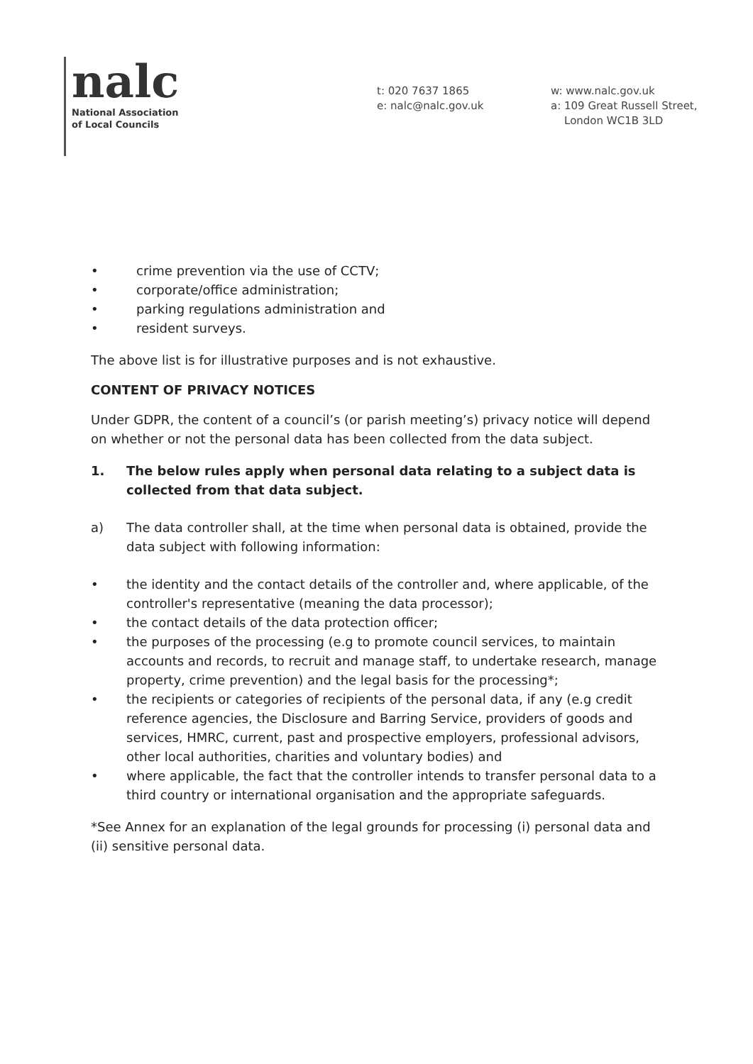nalc
National Association
of Local Councils
t: 020 7637 1865
e: nalc@nalc.gov.uk
w: www.nalc.gov.uk
a: 109 Great Russell Street,
London WC1B 3LD
• crime prevention via the use of CCTV;
• corporate/office administration;
• parking regulations administration and
• resident surveys.
The above list is for illustrative purposes and is not exhaustive.
CONTENT OF PRIVACY NOTICES
Under GDPR, the content of a council’s (or parish meeting’s) privacy notice will depend on whether or not the personal data has been collected from the data subject.
1. The below rules apply when personal data relating to a subject data is collected from that data subject.
a) The data controller shall, at the time when personal data is obtained, provide the data subject with following information:
• the identity and the contact details of the controller and, where applicable, of the controller's representative (meaning the data processor);
• the contact details of the data protection officer;
• the purposes of the processing (e.g to promote council services, to maintain accounts and records, to recruit and manage staff, to undertake research, manage property, crime prevention) and the legal basis for the processing*;
• the recipients or categories of recipients of the personal data, if any (e.g credit reference agencies, the Disclosure and Barring Service, providers of goods and services, HMRC, current, past and prospective employers, professional advisors, other local authorities, charities and voluntary bodies) and
• where applicable, the fact that the controller intends to transfer personal data to a third country or international organisation and the appropriate safeguards.
*See Annex for an explanation of the legal grounds for processing (i) personal data and (ii) sensitive personal data.